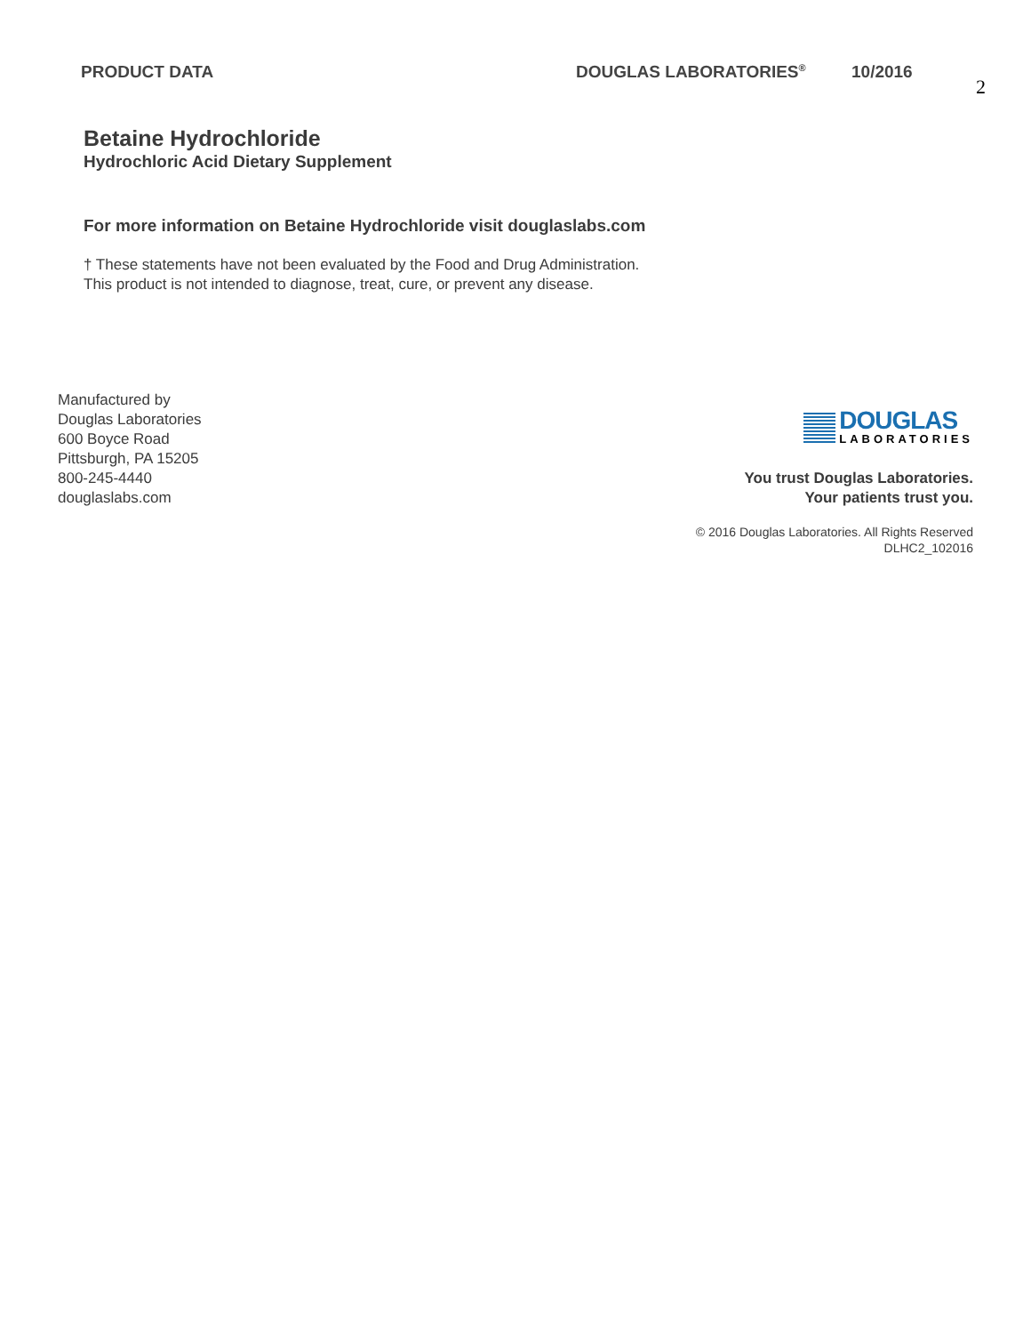PRODUCT DATA DOUGLAS LABORATORIES<sup>®</sup>
10/2016
2
Betaine Hydrochloride
Hydrochloric Acid Dietary Supplement
For more information on Betaine Hydrochloride visit douglaslabs.com
† These statements have not been evaluated by the Food and Drug Administration.
This product is not intended to diagnose, treat, cure, or prevent any disease.
Manufactured by
Douglas Laboratories
600 Boyce Road
Pittsburgh, PA 15205
800-245-4440
douglaslabs.com
DOUGLAS
LABORATORIES
You trust Douglas Laboratories.
Your patients trust you.
© 2016 Douglas Laboratories. All Rights Reserved
DLHC2_102016